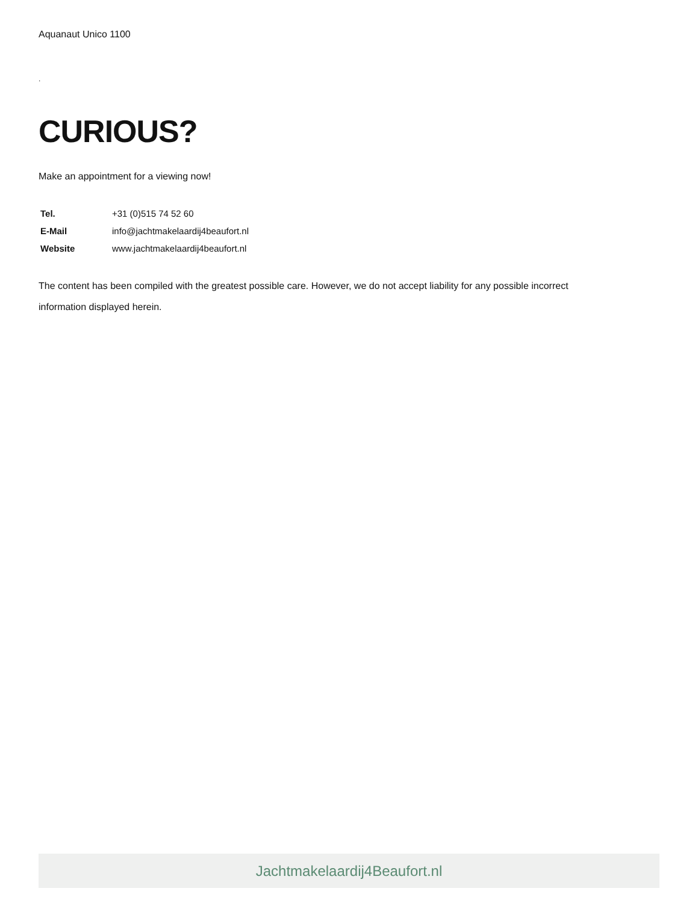Aquanaut Unico 1100
.
CURIOUS?
Make an appointment for a viewing now!
| Tel. | +31 (0)515 74 52 60 |
| E-Mail | info@jachtmakelaardij4beaufort.nl |
| Website | www.jachtmakelaardij4beaufort.nl |
The content has been compiled with the greatest possible care. However, we do not accept liability for any possible incorrect information displayed herein.
Jachtmakelaardij4Beaufort.nl